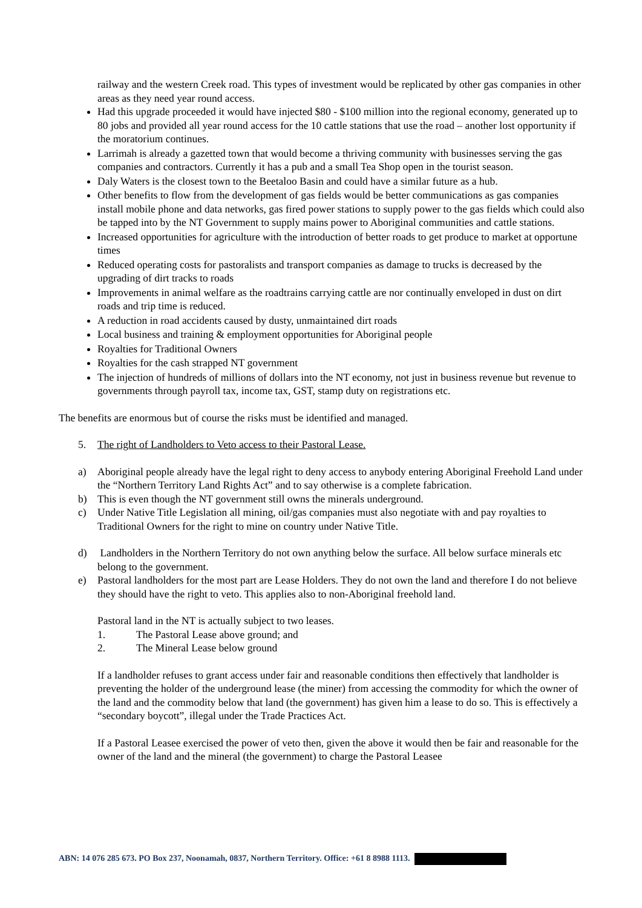railway and the western Creek road. This types of investment would be replicated by other gas companies in other areas as they need year round access.
Had this upgrade proceeded it would have injected $80 - $100 million into the regional economy, generated up to 80 jobs and provided all year round access for the 10 cattle stations that use the road – another lost opportunity if the moratorium continues.
Larrimah is already a gazetted town that would become a thriving community with businesses serving the gas companies and contractors. Currently it has a pub and a small Tea Shop open in the tourist season.
Daly Waters is the closest town to the Beetaloo Basin and could have a similar future as a hub.
Other benefits to flow from the development of gas fields would be better communications as gas companies install mobile phone and data networks, gas fired power stations to supply power to the gas fields which could also be tapped into by the NT Government to supply mains power to Aboriginal communities and cattle stations.
Increased opportunities for agriculture with the introduction of better roads to get produce to market at opportune times
Reduced operating costs for pastoralists and transport companies as damage to trucks is decreased by the upgrading of dirt tracks to roads
Improvements in animal welfare as the roadtrains carrying cattle are nor continually enveloped in dust on dirt roads and trip time is reduced.
A reduction in road accidents caused by dusty, unmaintained dirt roads
Local business and training & employment opportunities for Aboriginal people
Royalties for Traditional Owners
Royalties for the cash strapped NT government
The injection of hundreds of millions of dollars into the NT economy, not just in business revenue but revenue to governments through payroll tax, income tax, GST, stamp duty on registrations etc.
The benefits are enormous but of course the risks must be identified and managed.
5. The right of Landholders to Veto access to their Pastoral Lease.
a) Aboriginal people already have the legal right to deny access to anybody entering Aboriginal Freehold Land under the “Northern Territory Land Rights Act” and to say otherwise is a complete fabrication.
b) This is even though the NT government still owns the minerals underground.
c) Under Native Title Legislation all mining, oil/gas companies must also negotiate with and pay royalties to Traditional Owners for the right to mine on country under Native Title.
d) Landholders in the Northern Territory do not own anything below the surface. All below surface minerals etc belong to the government.
e) Pastoral landholders for the most part are Lease Holders. They do not own the land and therefore I do not believe they should have the right to veto. This applies also to non-Aboriginal freehold land.
Pastoral land in the NT is actually subject to two leases.
1. The Pastoral Lease above ground; and
2. The Mineral Lease below ground
If a landholder refuses to grant access under fair and reasonable conditions then effectively that landholder is preventing the holder of the underground lease (the miner) from accessing the commodity for which the owner of the land and the commodity below that land (the government) has given him a lease to do so. This is effectively a “secondary boycott”, illegal under the Trade Practices Act.
If a Pastoral Leasee exercised the power of veto then, given the above it would then be fair and reasonable for the owner of the land and the mineral (the government) to charge the Pastoral Leasee
ABN: 14 076 285 673. PO Box 237, Noonamah, 0837, Northern Territory. Office: +61 8 8988 1113.